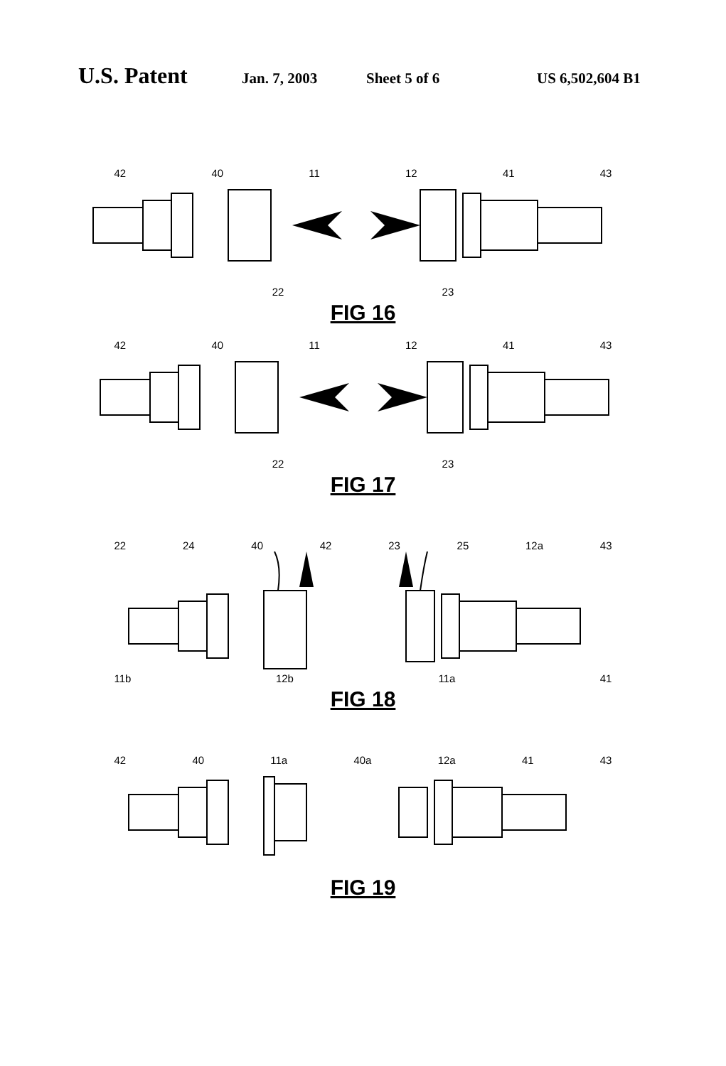U.S. Patent Jan. 7, 2003 Sheet 5 of 6 US 6,502,604 B1
42 40 11 12 41 43
22 23
FIG 16
42 40 11 12 41 43
22 23
FIG 17
22 24 40 42 23 25 12a 43
11b 12b 11a 41
FIG 18
42 40 11a 40a 12a 41 43
FIG 19